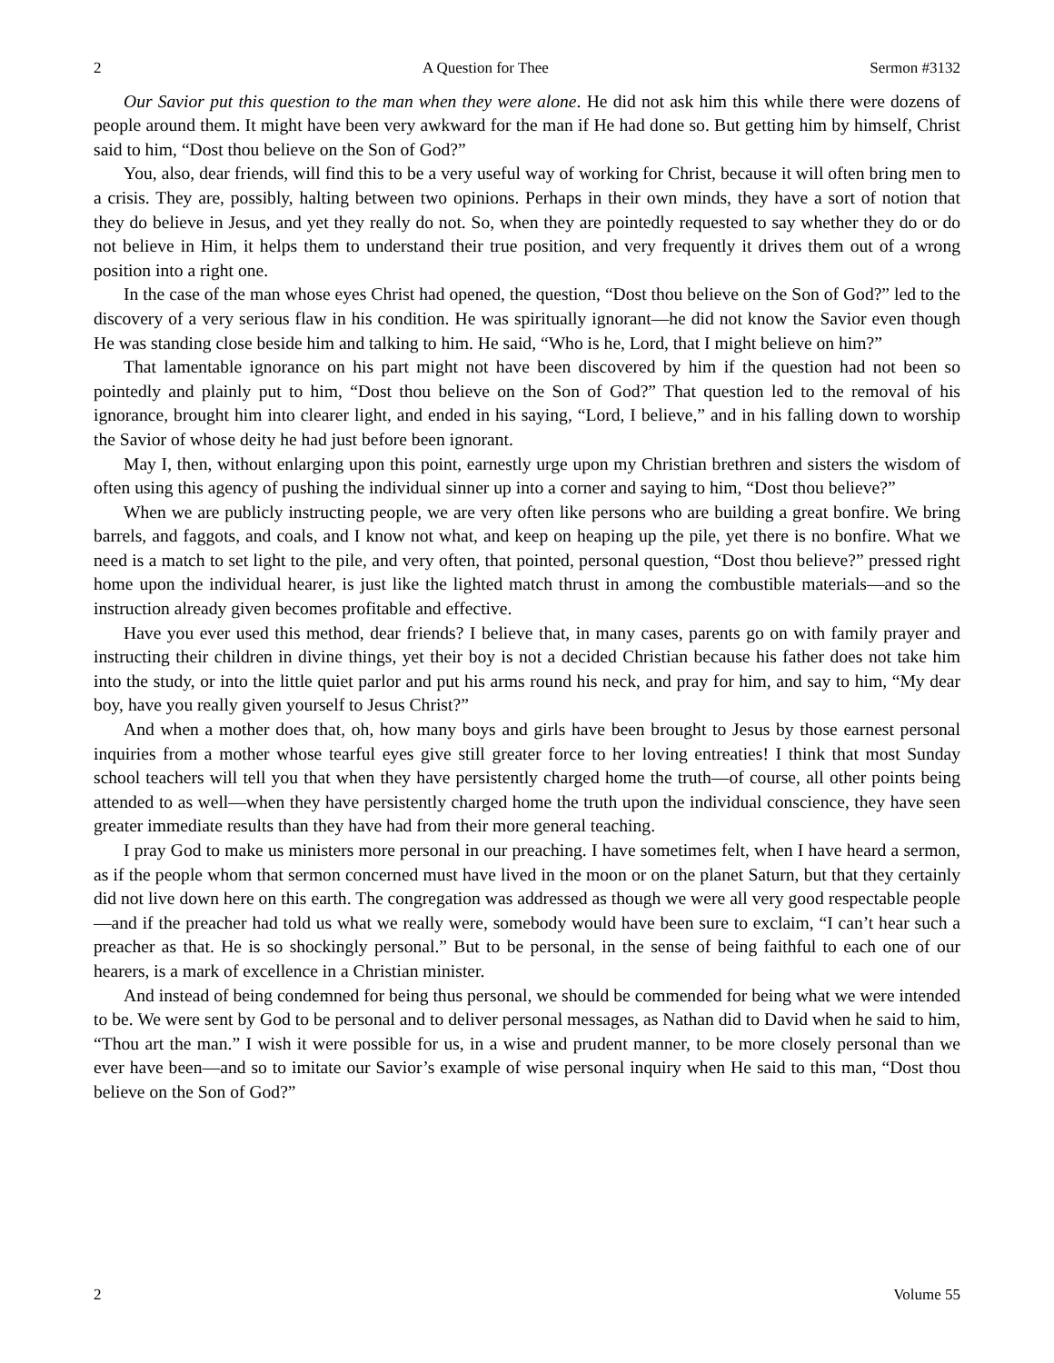2 A Question for Thee Sermon #3132
Our Savior put this question to the man when they were alone. He did not ask him this while there were dozens of people around them. It might have been very awkward for the man if He had done so. But getting him by himself, Christ said to him, “Dost thou believe on the Son of God?”
You, also, dear friends, will find this to be a very useful way of working for Christ, because it will often bring men to a crisis. They are, possibly, halting between two opinions. Perhaps in their own minds, they have a sort of notion that they do believe in Jesus, and yet they really do not. So, when they are pointedly requested to say whether they do or do not believe in Him, it helps them to understand their true position, and very frequently it drives them out of a wrong position into a right one.
In the case of the man whose eyes Christ had opened, the question, “Dost thou believe on the Son of God?” led to the discovery of a very serious flaw in his condition. He was spiritually ignorant—he did not know the Savior even though He was standing close beside him and talking to him. He said, “Who is he, Lord, that I might believe on him?”
That lamentable ignorance on his part might not have been discovered by him if the question had not been so pointedly and plainly put to him, “Dost thou believe on the Son of God?” That question led to the removal of his ignorance, brought him into clearer light, and ended in his saying, “Lord, I believe,” and in his falling down to worship the Savior of whose deity he had just before been ignorant.
May I, then, without enlarging upon this point, earnestly urge upon my Christian brethren and sisters the wisdom of often using this agency of pushing the individual sinner up into a corner and saying to him, “Dost thou believe?”
When we are publicly instructing people, we are very often like persons who are building a great bonfire. We bring barrels, and faggots, and coals, and I know not what, and keep on heaping up the pile, yet there is no bonfire. What we need is a match to set light to the pile, and very often, that pointed, personal question, “Dost thou believe?” pressed right home upon the individual hearer, is just like the lighted match thrust in among the combustible materials—and so the instruction already given becomes profitable and effective.
Have you ever used this method, dear friends? I believe that, in many cases, parents go on with family prayer and instructing their children in divine things, yet their boy is not a decided Christian because his father does not take him into the study, or into the little quiet parlor and put his arms round his neck, and pray for him, and say to him, “My dear boy, have you really given yourself to Jesus Christ?”
And when a mother does that, oh, how many boys and girls have been brought to Jesus by those earnest personal inquiries from a mother whose tearful eyes give still greater force to her loving entreaties! I think that most Sunday school teachers will tell you that when they have persistently charged home the truth—of course, all other points being attended to as well—when they have persistently charged home the truth upon the individual conscience, they have seen greater immediate results than they have had from their more general teaching.
I pray God to make us ministers more personal in our preaching. I have sometimes felt, when I have heard a sermon, as if the people whom that sermon concerned must have lived in the moon or on the planet Saturn, but that they certainly did not live down here on this earth. The congregation was addressed as though we were all very good respectable people—and if the preacher had told us what we really were, somebody would have been sure to exclaim, “I can’t hear such a preacher as that. He is so shockingly personal.” But to be personal, in the sense of being faithful to each one of our hearers, is a mark of excellence in a Christian minister.
And instead of being condemned for being thus personal, we should be commended for being what we were intended to be. We were sent by God to be personal and to deliver personal messages, as Nathan did to David when he said to him, “Thou art the man.” I wish it were possible for us, in a wise and prudent manner, to be more closely personal than we ever have been—and so to imitate our Savior’s example of wise personal inquiry when He said to this man, “Dost thou believe on the Son of God?”
2 Volume 55